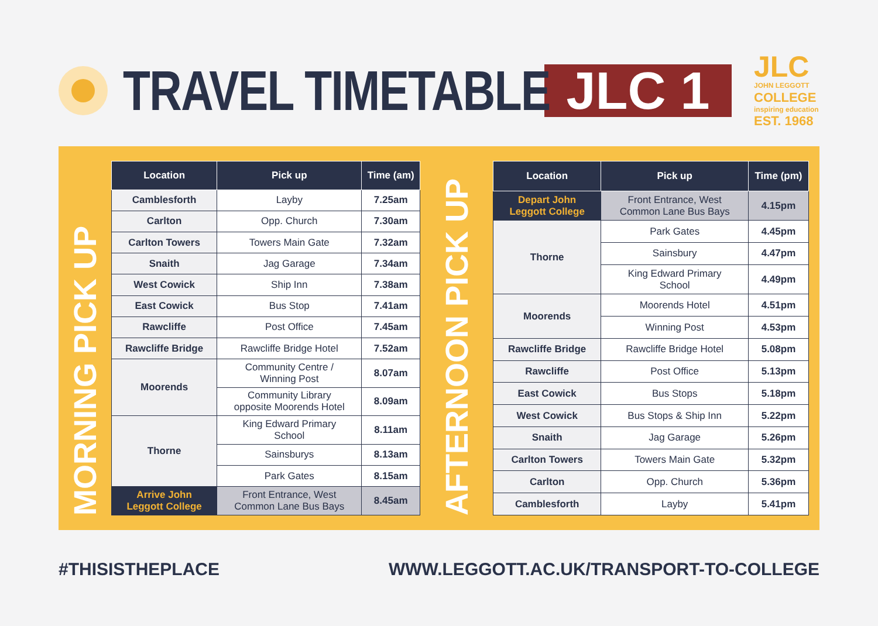TRAVEL TIMETABLE
JLC 1
JLC
JOHN LEGGOTT
COLLEGE
inspiring education
EST. 1968
MORNING PICK UP
| Location | Pick up | Time (am) |
| --- | --- | --- |
| Camblesforth | Layby | 7.25am |
| Carlton | Opp. Church | 7.30am |
| Carlton Towers | Towers Main Gate | 7.32am |
| Snaith | Jag Garage | 7.34am |
| West Cowick | Ship Inn | 7.38am |
| East Cowick | Bus Stop | 7.41am |
| Rawcliffe | Post Office | 7.45am |
| Rawcliffe Bridge | Rawcliffe Bridge Hotel | 7.52am |
| Moorends | Community Centre / Winning Post | 8.07am |
| | Community Library opposite Moorends Hotel | 8.09am |
| Thorne | King Edward Primary School | 8.11am |
| | Sainsburys | 8.13am |
| | Park Gates | 8.15am |
| Arrive John Leggott College | Front Entrance, West Common Lane Bus Bays | 8.45am |
AFTERNOON PICK UP
| Location | Pick up | Time (pm) |
| --- | --- | --- |
| Depart John Leggott College | Front Entrance, West Common Lane Bus Bays | 4.15pm |
| Thorne | Park Gates | 4.45pm |
| | Sainsbury | 4.47pm |
| | King Edward Primary School | 4.49pm |
| Moorends | Moorends Hotel | 4.51pm |
| | Winning Post | 4.53pm |
| Rawcliffe Bridge | Rawcliffe Bridge Hotel | 5.08pm |
| Rawcliffe | Post Office | 5.13pm |
| East Cowick | Bus Stops | 5.18pm |
| West Cowick | Bus Stops & Ship Inn | 5.22pm |
| Snaith | Jag Garage | 5.26pm |
| Carlton Towers | Towers Main Gate | 5.32pm |
| Carlton | Opp. Church | 5.36pm |
| Camblesforth | Layby | 5.41pm |
#THISISTHEPLACE WWW.LEGGOTT.AC.UK/TRANSPORT-TO-COLLEGE